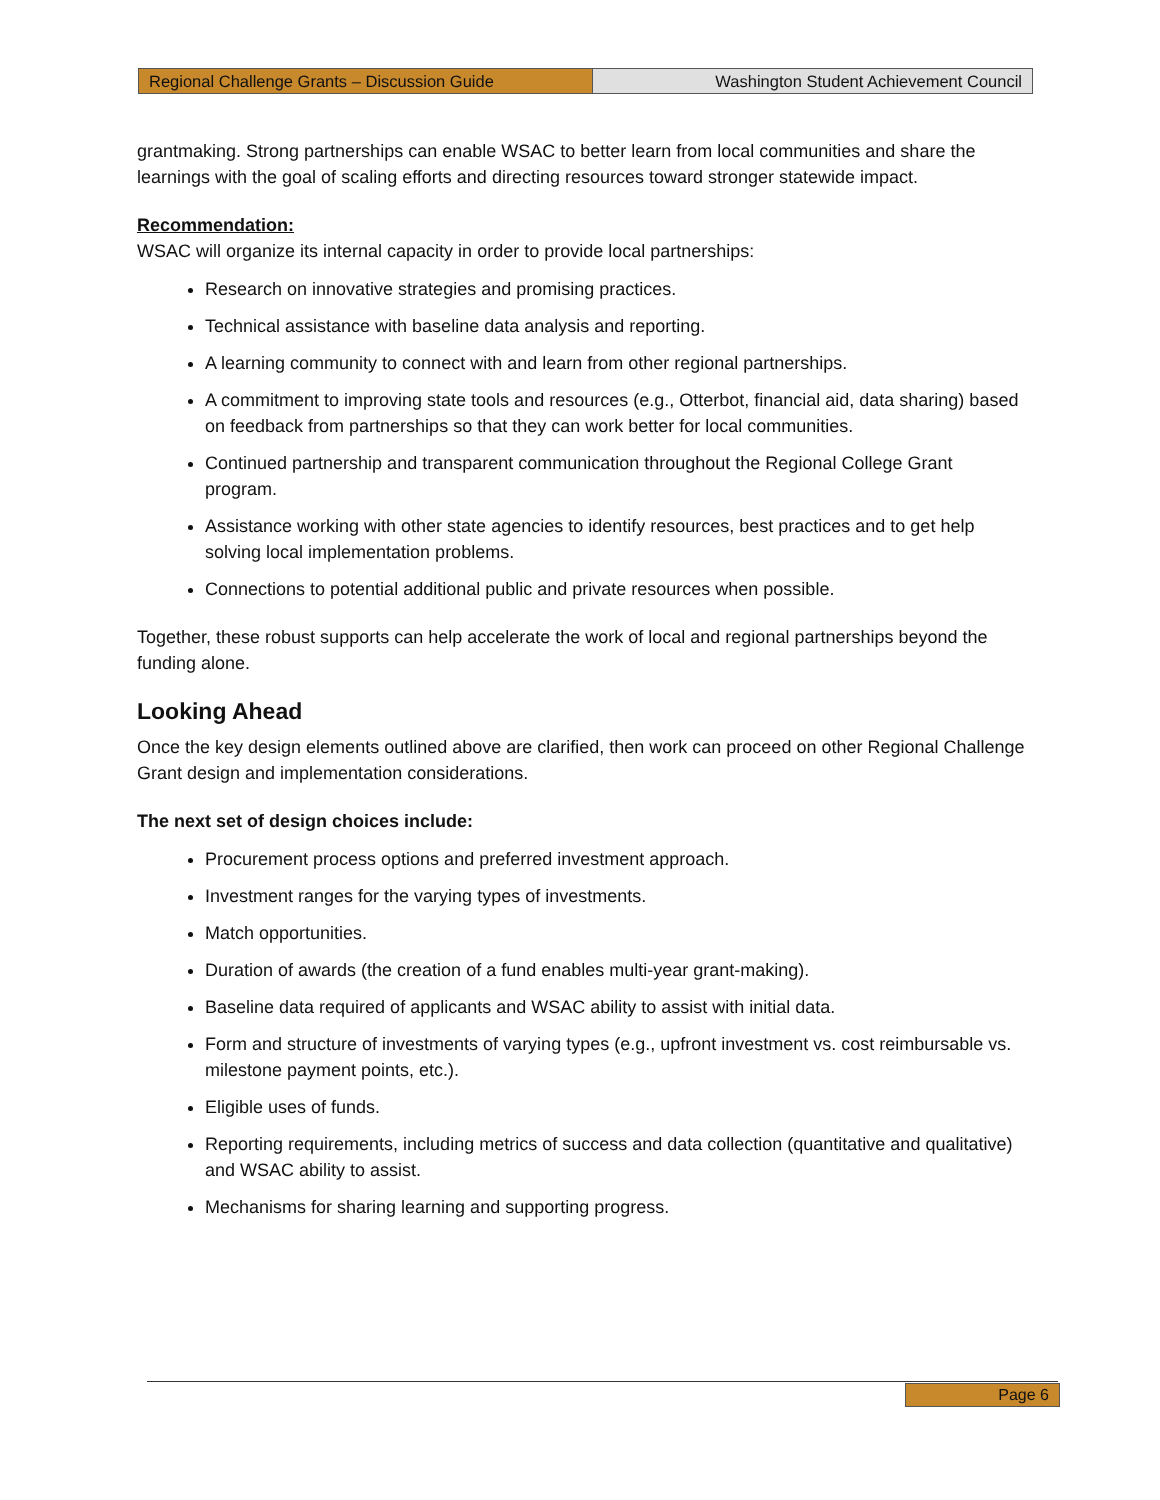Regional Challenge Grants – Discussion Guide Washington Student Achievement Council
grantmaking. Strong partnerships can enable WSAC to better learn from local communities and share the learnings with the goal of scaling efforts and directing resources toward stronger statewide impact.
Recommendation:
WSAC will organize its internal capacity in order to provide local partnerships:
Research on innovative strategies and promising practices.
Technical assistance with baseline data analysis and reporting.
A learning community to connect with and learn from other regional partnerships.
A commitment to improving state tools and resources (e.g., Otterbot, financial aid, data sharing) based on feedback from partnerships so that they can work better for local communities.
Continued partnership and transparent communication throughout the Regional College Grant program.
Assistance working with other state agencies to identify resources, best practices and to get help solving local implementation problems.
Connections to potential additional public and private resources when possible.
Together, these robust supports can help accelerate the work of local and regional partnerships beyond the funding alone.
Looking Ahead
Once the key design elements outlined above are clarified, then work can proceed on other Regional Challenge Grant design and implementation considerations.
The next set of design choices include:
Procurement process options and preferred investment approach.
Investment ranges for the varying types of investments.
Match opportunities.
Duration of awards (the creation of a fund enables multi-year grant-making).
Baseline data required of applicants and WSAC ability to assist with initial data.
Form and structure of investments of varying types (e.g., upfront investment vs. cost reimbursable vs. milestone payment points, etc.).
Eligible uses of funds.
Reporting requirements, including metrics of success and data collection (quantitative and qualitative) and WSAC ability to assist.
Mechanisms for sharing learning and supporting progress.
Page 6